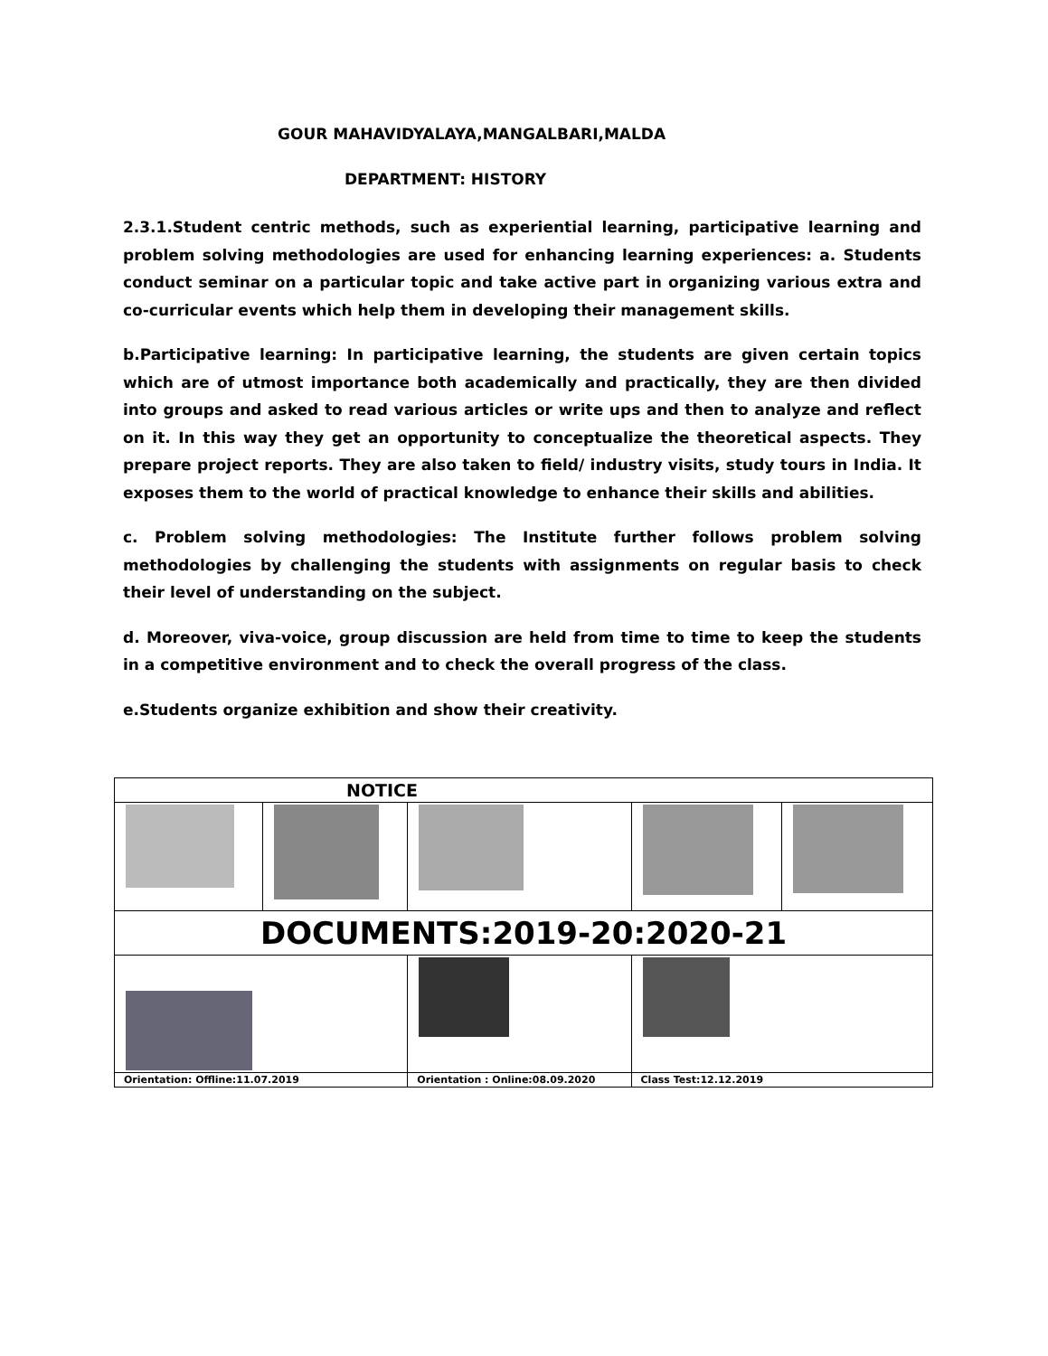GOUR MAHAVIDYALAYA,MANGALBARI,MALDA
DEPARTMENT: HISTORY
2.3.1.Student centric methods, such as experiential learning, participative learning and problem solving methodologies are used for enhancing learning experiences: a. Students conduct seminar on a particular topic and take active part in organizing various extra and co-curricular events which help them in developing their management skills.
b.Participative learning: In participative learning, the students are given certain topics which are of utmost importance both academically and practically, they are then divided into groups and asked to read various articles or write ups and then to analyze and reflect on it. In this way they get an opportunity to conceptualize the theoretical aspects. They prepare project reports. They are also taken to field/ industry visits, study tours in India. It exposes them to the world of practical knowledge to enhance their skills and abilities.
c. Problem solving methodologies: The Institute further follows problem solving methodologies by challenging the students with assignments on regular basis to check their level of understanding on the subject.
d. Moreover, viva-voice, group discussion are held from time to time to keep the students in a competitive environment and to check the overall progress of the class.
e.Students organize exhibition and show their creativity.
| NOTICE | | | | |
| DOCUMENTS:2019-20:2020-21 | | | | |
| Orientation: Offline:11.07.2019 | | Orientation : Online:08.09.2020 | Class Test:12.12.2019 | |